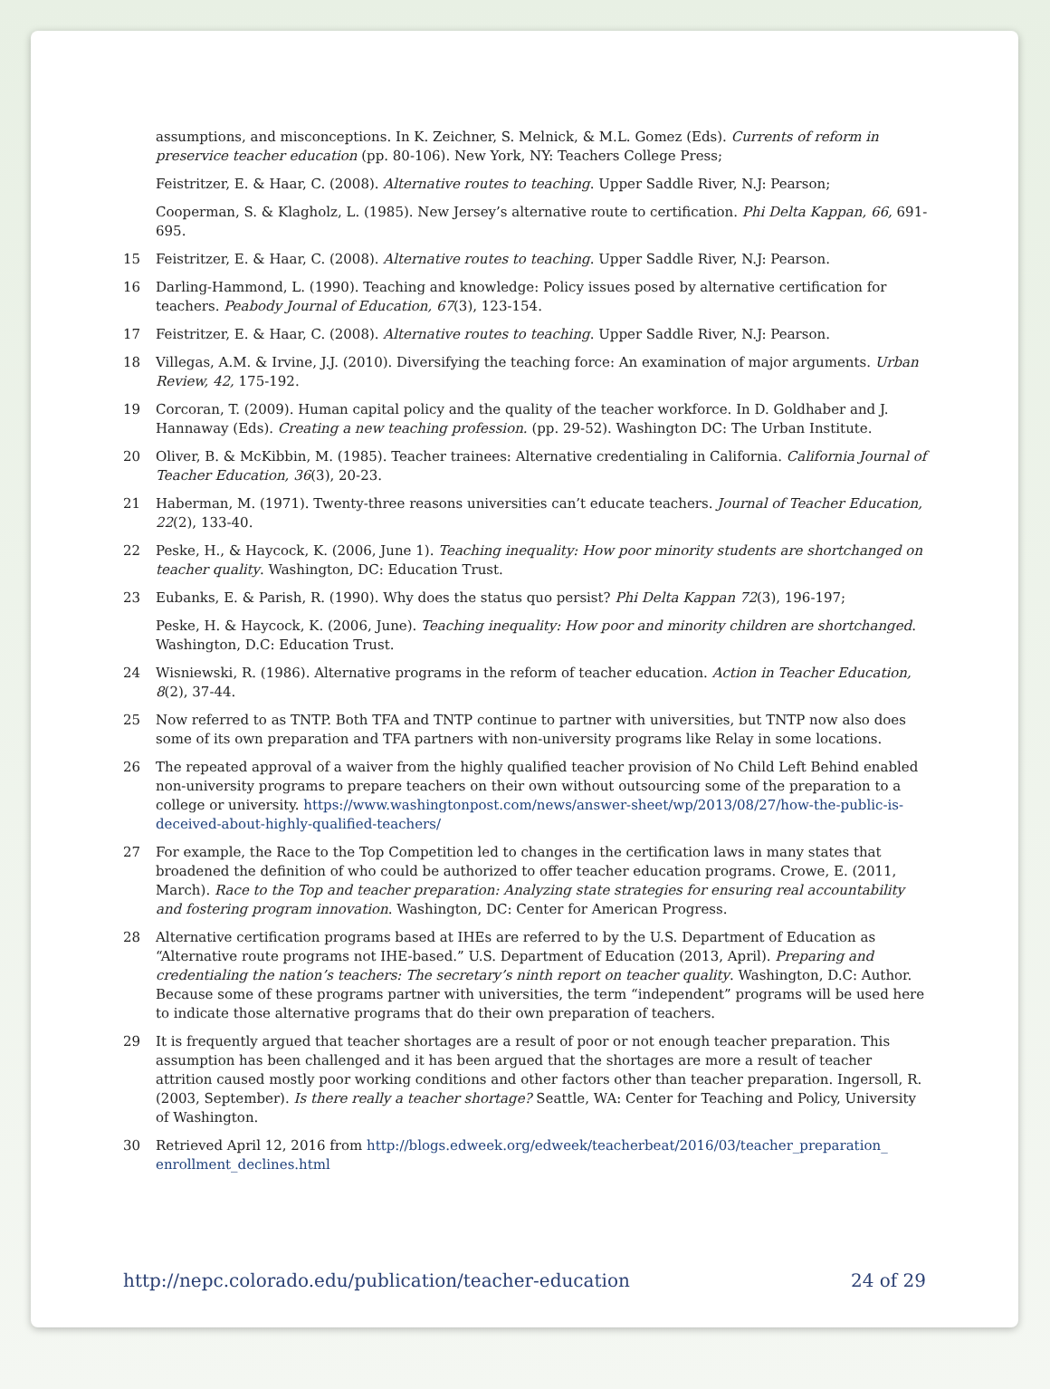assumptions, and misconceptions. In K. Zeichner, S. Melnick, & M.L. Gomez (Eds). Currents of reform in preservice teacher education (pp. 80-106). New York, NY: Teachers College Press;
Feistritzer, E. & Haar, C. (2008). Alternative routes to teaching. Upper Saddle River, N.J: Pearson;
Cooperman, S. & Klagholz, L. (1985). New Jersey’s alternative route to certification. Phi Delta Kappan, 66, 691-695.
15 Feistritzer, E. & Haar, C. (2008). Alternative routes to teaching. Upper Saddle River, N.J: Pearson.
16 Darling-Hammond, L. (1990). Teaching and knowledge: Policy issues posed by alternative certification for teachers. Peabody Journal of Education, 67(3), 123-154.
17 Feistritzer, E. & Haar, C. (2008). Alternative routes to teaching. Upper Saddle River, N.J: Pearson.
18 Villegas, A.M. & Irvine, J.J. (2010). Diversifying the teaching force: An examination of major arguments. Urban Review, 42, 175-192.
19 Corcoran, T. (2009). Human capital policy and the quality of the teacher workforce. In D. Goldhaber and J. Hannaway (Eds). Creating a new teaching profession. (pp. 29-52). Washington DC: The Urban Institute.
20 Oliver, B. & McKibbin, M. (1985). Teacher trainees: Alternative credentialing in California. California Journal of Teacher Education, 36(3), 20-23.
21 Haberman, M. (1971). Twenty-three reasons universities can’t educate teachers. Journal of Teacher Education, 22(2), 133-40.
22 Peske, H., & Haycock, K. (2006, June 1). Teaching inequality: How poor minority students are shortchanged on teacher quality. Washington, DC: Education Trust.
23 Eubanks, E. & Parish, R. (1990). Why does the status quo persist? Phi Delta Kappan 72(3), 196-197;
Peske, H. & Haycock, K. (2006, June). Teaching inequality: How poor and minority children are shortchanged. Washington, D.C: Education Trust.
24 Wisniewski, R. (1986). Alternative programs in the reform of teacher education. Action in Teacher Education, 8(2), 37-44.
25 Now referred to as TNTP. Both TFA and TNTP continue to partner with universities, but TNTP now also does some of its own preparation and TFA partners with non-university programs like Relay in some locations.
26 The repeated approval of a waiver from the highly qualified teacher provision of No Child Left Behind enabled non-university programs to prepare teachers on their own without outsourcing some of the preparation to a college or university. https://www.washingtonpost.com/news/answer-sheet/wp/2013/08/27/how-the-public-is-deceived-about-highly-qualified-teachers/
27 For example, the Race to the Top Competition led to changes in the certification laws in many states that broadened the definition of who could be authorized to offer teacher education programs. Crowe, E. (2011, March). Race to the Top and teacher preparation: Analyzing state strategies for ensuring real accountability and fostering program innovation. Washington, DC: Center for American Progress.
28 Alternative certification programs based at IHEs are referred to by the U.S. Department of Education as “Alternative route programs not IHE-based.” U.S. Department of Education (2013, April). Preparing and credentialing the nation’s teachers: The secretary’s ninth report on teacher quality. Washington, D.C: Author. Because some of these programs partner with universities, the term “independent” programs will be used here to indicate those alternative programs that do their own preparation of teachers.
29 It is frequently argued that teacher shortages are a result of poor or not enough teacher preparation. This assumption has been challenged and it has been argued that the shortages are more a result of teacher attrition caused mostly poor working conditions and other factors other than teacher preparation. Ingersoll, R. (2003, September). Is there really a teacher shortage? Seattle, WA: Center for Teaching and Policy, University of Washington.
30 Retrieved April 12, 2016 from http://blogs.edweek.org/edweek/teacherbeat/2016/03/teacher_preparation_ enrollment_declines.html
http://nepc.colorado.edu/publication/teacher-education 24 of 29